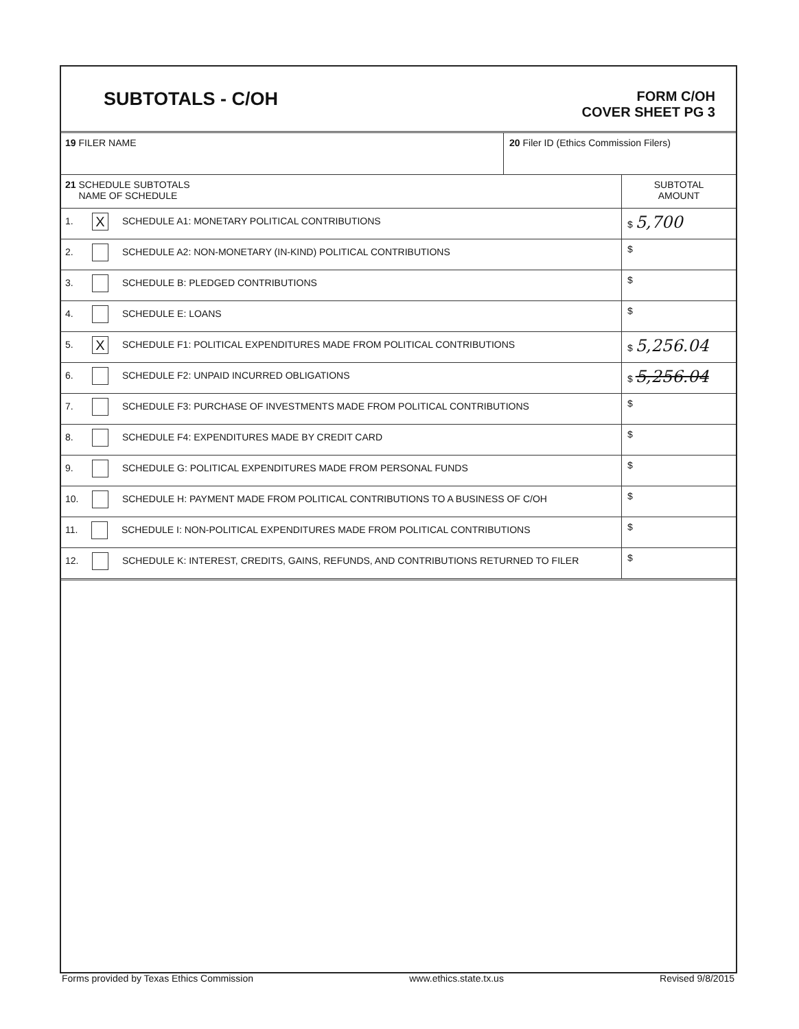SUBTOTALS - C/OH
FORM C/OH
COVER SHEET PG 3
| 19 FILER NAME | 20 Filer ID (Ethics Commission Filers) |
| 21 SCHEDULE SUBTOTALS NAME OF SCHEDULE | SUBTOTAL AMOUNT |
| 1. X SCHEDULE A1: MONETARY POLITICAL CONTRIBUTIONS | $ 5,700 |
| 2. SCHEDULE A2: NON-MONETARY (IN-KIND) POLITICAL CONTRIBUTIONS | $ |
| 3. SCHEDULE B: PLEDGED CONTRIBUTIONS | $ |
| 4. SCHEDULE E: LOANS | $ |
| 5. X SCHEDULE F1: POLITICAL EXPENDITURES MADE FROM POLITICAL CONTRIBUTIONS | $ 5,256.04 |
| 6. SCHEDULE F2: UNPAID INCURRED OBLIGATIONS | $ 5,256.04 |
| 7. SCHEDULE F3: PURCHASE OF INVESTMENTS MADE FROM POLITICAL CONTRIBUTIONS | $ |
| 8. SCHEDULE F4: EXPENDITURES MADE BY CREDIT CARD | $ |
| 9. SCHEDULE G: POLITICAL EXPENDITURES MADE FROM PERSONAL FUNDS | $ |
| 10. SCHEDULE H: PAYMENT MADE FROM POLITICAL CONTRIBUTIONS TO A BUSINESS OF C/OH | $ |
| 11. SCHEDULE I: NON-POLITICAL EXPENDITURES MADE FROM POLITICAL CONTRIBUTIONS | $ |
| 12. SCHEDULE K: INTEREST, CREDITS, GAINS, REFUNDS, AND CONTRIBUTIONS RETURNED TO FILER | $ |
Forms provided by Texas Ethics Commission www.ethics.state.tx.us Revised 9/8/2015